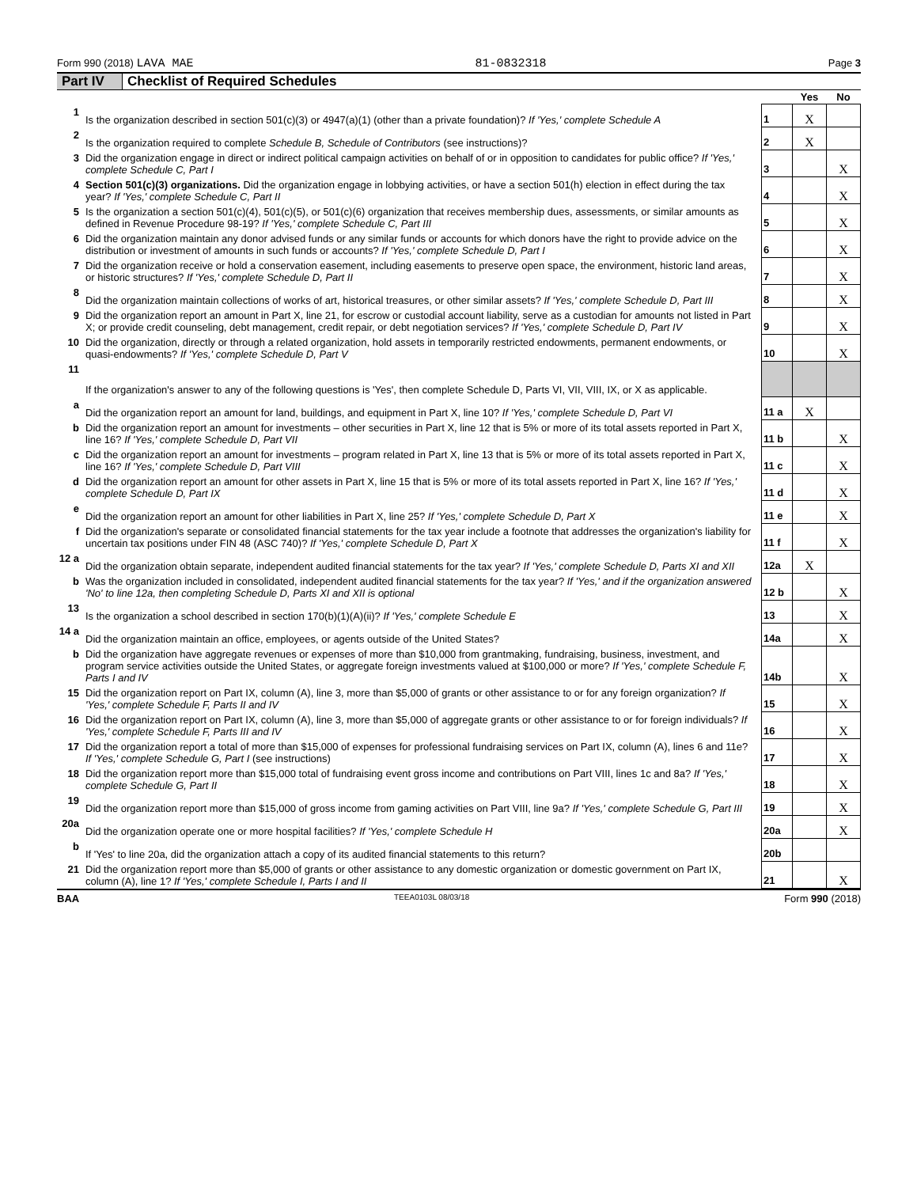Form 990 (2018) LAVA MAE 81-0832318 Page 3
Part IV Checklist of Required Schedules
| | | | Yes | No |
| 1 | Is the organization described in section 501(c)(3) or 4947(a)(1) (other than a private foundation)? If 'Yes,' complete Schedule A | 1 | X | |
| 2 | Is the organization required to complete Schedule B, Schedule of Contributors (see instructions)? | 2 | X | |
| 3 | Did the organization engage in direct or indirect political campaign activities on behalf of or in opposition to candidates for public office? If 'Yes,' complete Schedule C, Part I | 3 | | X |
| 4 | Section 501(c)(3) organizations. Did the organization engage in lobbying activities, or have a section 501(h) election in effect during the tax year? If 'Yes,' complete Schedule C, Part II | 4 | | X |
| 5 | Is the organization a section 501(c)(4), 501(c)(5), or 501(c)(6) organization that receives membership dues, assessments, or similar amounts as defined in Revenue Procedure 98-19? If 'Yes,' complete Schedule C, Part III | 5 | | X |
| 6 | Did the organization maintain any donor advised funds or any similar funds or accounts for which donors have the right to provide advice on the distribution or investment of amounts in such funds or accounts? If 'Yes,' complete Schedule D, Part I | 6 | | X |
| 7 | Did the organization receive or hold a conservation easement, including easements to preserve open space, the environment, historic land areas, or historic structures? If 'Yes,' complete Schedule D, Part II | 7 | | X |
| 8 | Did the organization maintain collections of works of art, historical treasures, or other similar assets? If 'Yes,' complete Schedule D, Part III | 8 | | X |
| 9 | Did the organization report an amount in Part X, line 21, for escrow or custodial account liability, serve as a custodian for amounts not listed in Part X; or provide credit counseling, debt management, credit repair, or debt negotiation services? If 'Yes,' complete Schedule D, Part IV | 9 | | X |
| 10 | Did the organization, directly or through a related organization, hold assets in temporarily restricted endowments, permanent endowments, or quasi-endowments? If 'Yes,' complete Schedule D, Part V | 10 | | X |
| 11 | If the organization's answer to any of the following questions is 'Yes', then complete Schedule D, Parts VI, VII, VIII, IX, or X as applicable. | | | |
| a | Did the organization report an amount for land, buildings, and equipment in Part X, line 10? If 'Yes,' complete Schedule D, Part VI | 11 a | X | |
| b | Did the organization report an amount for investments – other securities in Part X, line 12 that is 5% or more of its total assets reported in Part X, line 16? If 'Yes,' complete Schedule D, Part VII | 11 b | | X |
| c | Did the organization report an amount for investments – program related in Part X, line 13 that is 5% or more of its total assets reported in Part X, line 16? If 'Yes,' complete Schedule D, Part VIII | 11 c | | X |
| d | Did the organization report an amount for other assets in Part X, line 15 that is 5% or more of its total assets reported in Part X, line 16? If 'Yes,' complete Schedule D, Part IX | 11 d | | X |
| e | Did the organization report an amount for other liabilities in Part X, line 25? If 'Yes,' complete Schedule D, Part X | 11 e | | X |
| f | Did the organization's separate or consolidated financial statements for the tax year include a footnote that addresses the organization's liability for uncertain tax positions under FIN 48 (ASC 740)? If 'Yes,' complete Schedule D, Part X | 11 f | | X |
| 12 a | Did the organization obtain separate, independent audited financial statements for the tax year? If 'Yes,' complete Schedule D, Parts XI and XII | 12a | X | |
| b | Was the organization included in consolidated, independent audited financial statements for the tax year? If 'Yes,' and if the organization answered 'No' to line 12a, then completing Schedule D, Parts XI and XII is optional | 12 b | | X |
| 13 | Is the organization a school described in section 170(b)(1)(A)(ii)? If 'Yes,' complete Schedule E | 13 | | X |
| 14 a | Did the organization maintain an office, employees, or agents outside of the United States? | 14a | | X |
| b | Did the organization have aggregate revenues or expenses of more than $10,000 from grantmaking, fundraising, business, investment, and program service activities outside the United States, or aggregate foreign investments valued at $100,000 or more? If 'Yes,' complete Schedule F, Parts I and IV | 14b | | X |
| 15 | Did the organization report on Part IX, column (A), line 3, more than $5,000 of grants or other assistance to or for any foreign organization? If 'Yes,' complete Schedule F, Parts II and IV | 15 | | X |
| 16 | Did the organization report on Part IX, column (A), line 3, more than $5,000 of aggregate grants or other assistance to or for foreign individuals? If 'Yes,' complete Schedule F, Parts III and IV | 16 | | X |
| 17 | Did the organization report a total of more than $15,000 of expenses for professional fundraising services on Part IX, column (A), lines 6 and 11e? If 'Yes,' complete Schedule G, Part I (see instructions) | 17 | | X |
| 18 | Did the organization report more than $15,000 total of fundraising event gross income and contributions on Part VIII, lines 1c and 8a? If 'Yes,' complete Schedule G, Part II | 18 | | X |
| 19 | Did the organization report more than $15,000 of gross income from gaming activities on Part VIII, line 9a? If 'Yes,' complete Schedule G, Part III | 19 | | X |
| 20a | Did the organization operate one or more hospital facilities? If 'Yes,' complete Schedule H | 20a | | X |
| b | If 'Yes' to line 20a, did the organization attach a copy of its audited financial statements to this return? | 20b | | |
| 21 | Did the organization report more than $5,000 of grants or other assistance to any domestic organization or domestic government on Part IX, column (A), line 1? If 'Yes,' complete Schedule I, Parts I and II | 21 | | X |
BAA TEEA0103L 08/03/18 Form 990 (2018)